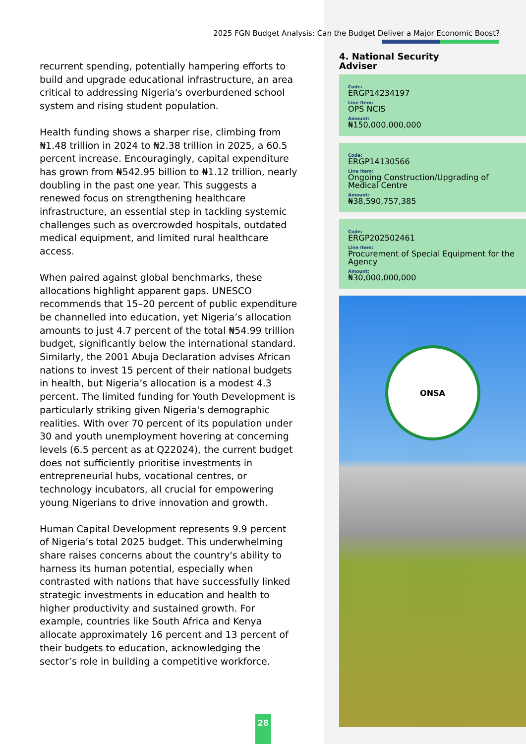2025 FGN Budget Analysis: Can the Budget Deliver a Major Economic Boost?
recurrent spending, potentially hampering efforts to build and upgrade educational infrastructure, an area critical to addressing Nigeria's overburdened school system and rising student population.
Health funding shows a sharper rise, climbing from ₦1.48 trillion in 2024 to ₦2.38 trillion in 2025, a 60.5 percent increase. Encouragingly, capital expenditure has grown from ₦542.95 billion to ₦1.12 trillion, nearly doubling in the past one year. This suggests a renewed focus on strengthening healthcare infrastructure, an essential step in tackling systemic challenges such as overcrowded hospitals, outdated medical equipment, and limited rural healthcare access.
When paired against global benchmarks, these allocations highlight apparent gaps. UNESCO recommends that 15–20 percent of public expenditure be channelled into education, yet Nigeria’s allocation amounts to just 4.7 percent of the total ₦54.99 trillion budget, significantly below the international standard. Similarly, the 2001 Abuja Declaration advises African nations to invest 15 percent of their national budgets in health, but Nigeria’s allocation is a modest 4.3 percent. The limited funding for Youth Development is particularly striking given Nigeria's demographic realities. With over 70 percent of its population under 30 and youth unemployment hovering at concerning levels (6.5 percent as at Q22024), the current budget does not sufficiently prioritise investments in entrepreneurial hubs, vocational centres, or technology incubators, all crucial for empowering young Nigerians to drive innovation and growth.
Human Capital Development represents 9.9 percent of Nigeria’s total 2025 budget. This underwhelming share raises concerns about the country's ability to harness its human potential, especially when contrasted with nations that have successfully linked strategic investments in education and health to higher productivity and sustained growth. For example, countries like South Africa and Kenya allocate approximately 16 percent and 13 percent of their budgets to education, acknowledging the sector’s role in building a competitive workforce.
4. National Security
Adviser
Code:
ERGP14234197
Line Item:
OPS NCIS
Amount:
₦150,000,000,000
Code:
ERGP14130566
Line Item:
Ongoing Construction/Upgrading of Medical Centre
Amount:
₦38,590,757,385
Code:
ERGP202502461
Line Item:
Procurement of Special Equipment for the Agency
Amount:
₦30,000,000,000
ONSA
28